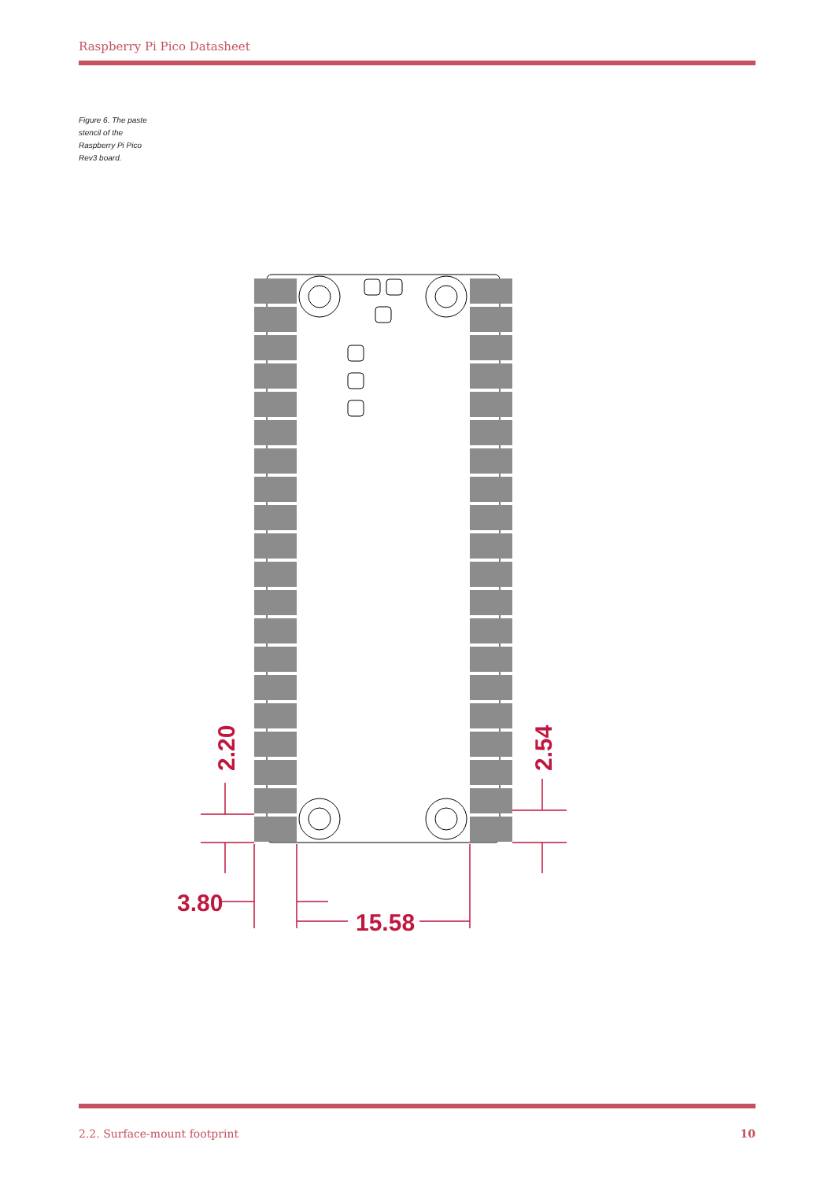Raspberry Pi Pico Datasheet
Figure 6. The paste stencil of the Raspberry Pi Pico Rev3 board.
3.80
15.58
2.20
2.54
2.2. Surface-mount footprint 10